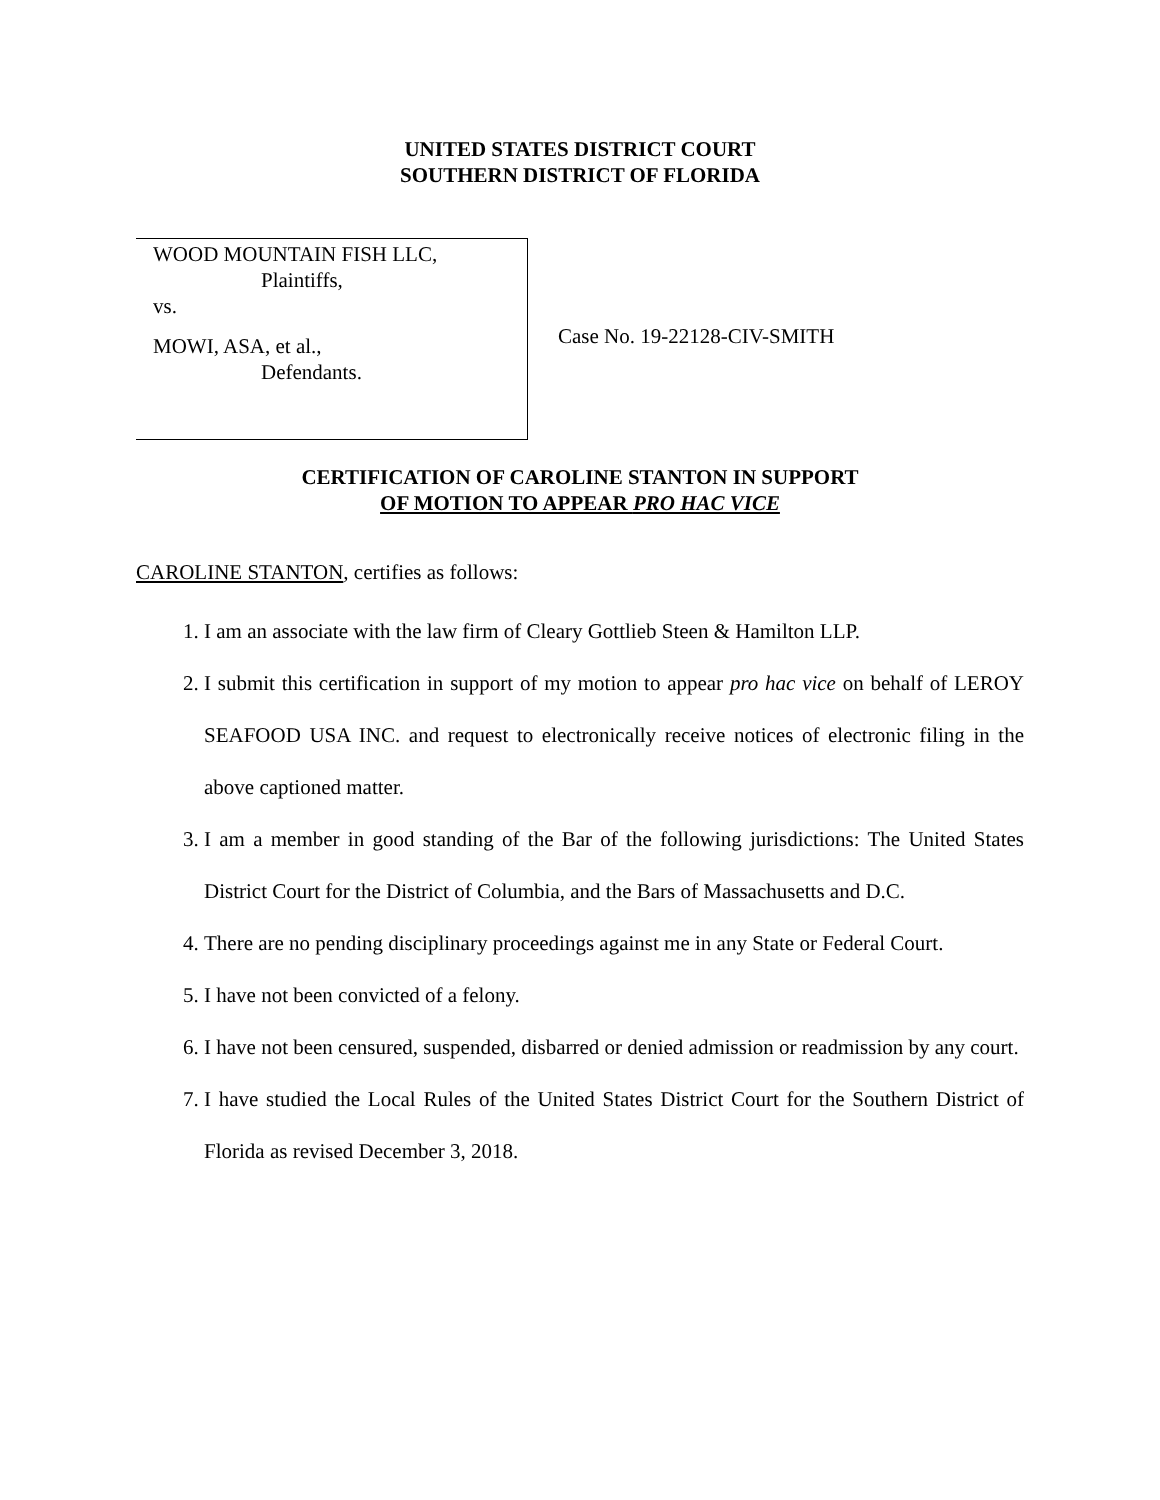UNITED STATES DISTRICT COURT
SOUTHERN DISTRICT OF FLORIDA
WOOD MOUNTAIN FISH LLC,
Plaintiffs,
vs.
MOWI, ASA, et al.,
Defendants.
Case No. 19-22128-CIV-SMITH
CERTIFICATION OF CAROLINE STANTON IN SUPPORT
OF MOTION TO APPEAR PRO HAC VICE
CAROLINE STANTON, certifies as follows:
1. I am an associate with the law firm of Cleary Gottlieb Steen & Hamilton LLP.
2. I submit this certification in support of my motion to appear pro hac vice on behalf of LEROY SEAFOOD USA INC. and request to electronically receive notices of electronic filing in the above captioned matter.
3. I am a member in good standing of the Bar of the following jurisdictions: The United States District Court for the District of Columbia, and the Bars of Massachusetts and D.C.
4. There are no pending disciplinary proceedings against me in any State or Federal Court.
5. I have not been convicted of a felony.
6. I have not been censured, suspended, disbarred or denied admission or readmission by any court.
7. I have studied the Local Rules of the United States District Court for the Southern District of Florida as revised December 3, 2018.